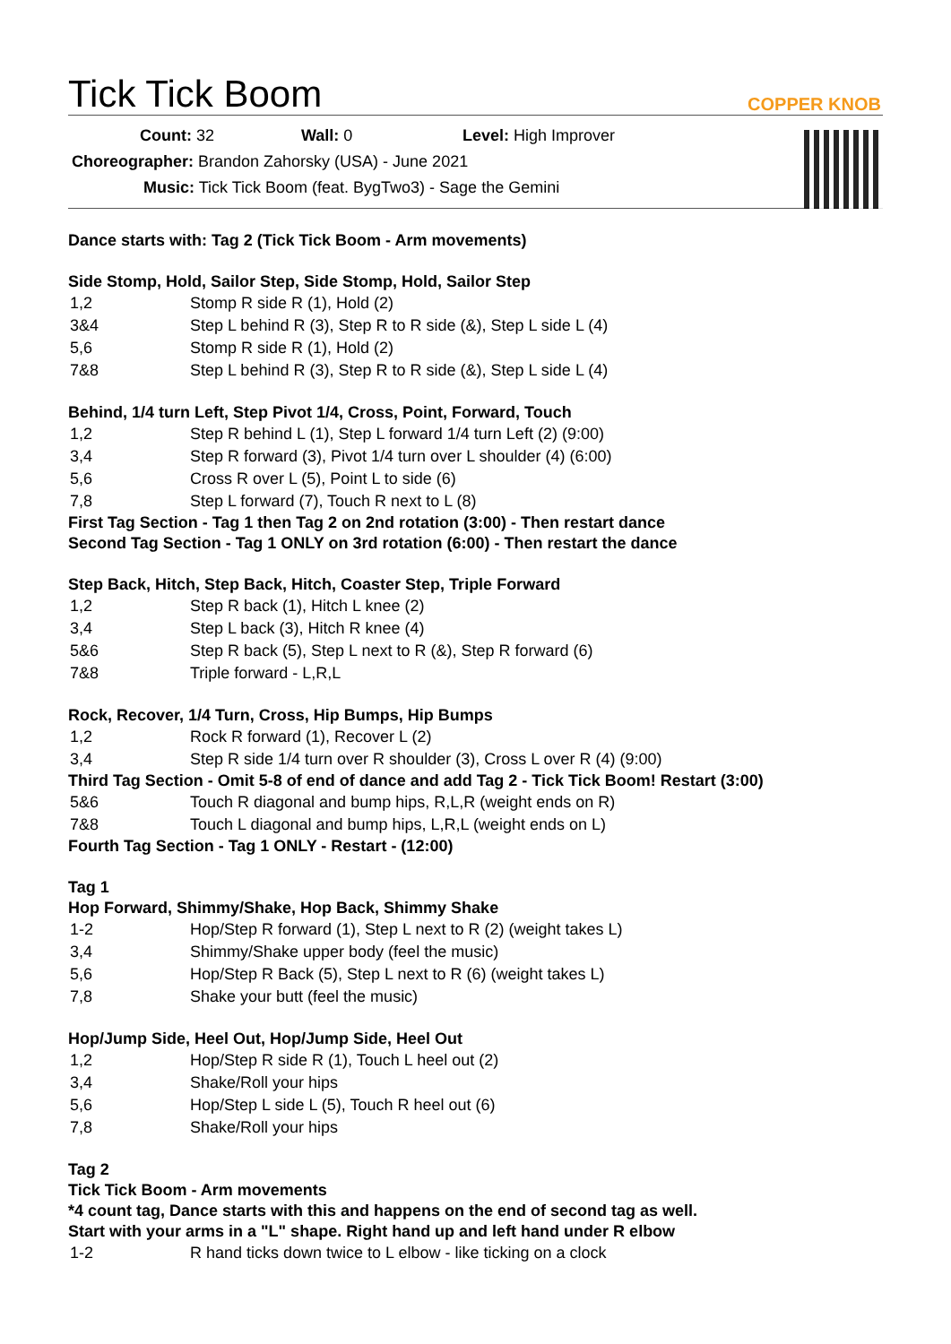COPPER KNOB
Tick Tick Boom
Count: 32 Wall: 0 Level: High Improver
Choreographer: Brandon Zahorsky (USA) - June 2021
Music: Tick Tick Boom (feat. BygTwo3) - Sage the Gemini
Dance starts with: Tag 2 (Tick Tick Boom - Arm movements)
Side Stomp, Hold, Sailor Step, Side Stomp, Hold, Sailor Step
| 1,2 | Stomp R side R (1), Hold (2) |
| 3&4 | Step L behind R (3), Step R to R side (&), Step L side L (4) |
| 5,6 | Stomp R side R (1), Hold (2) |
| 7&8 | Step L behind R (3), Step R to R side (&), Step L side L (4) |
Behind, 1/4 turn Left, Step Pivot 1/4, Cross, Point, Forward, Touch
| 1,2 | Step R behind L (1), Step L forward 1/4 turn Left (2) (9:00) |
| 3,4 | Step R forward (3), Pivot 1/4 turn over L shoulder (4) (6:00) |
| 5,6 | Cross R over L (5), Point L to side (6) |
| 7,8 | Step L forward (7), Touch R next to L (8) |
First Tag Section - Tag 1 then Tag 2 on 2nd rotation (3:00) - Then restart dance
Second Tag Section - Tag 1 ONLY on 3rd rotation (6:00) - Then restart the dance
Step Back, Hitch, Step Back, Hitch, Coaster Step, Triple Forward
| 1,2 | Step R back (1), Hitch L knee (2) |
| 3,4 | Step L back (3), Hitch R knee (4) |
| 5&6 | Step R back (5), Step L next to R (&), Step R forward (6) |
| 7&8 | Triple forward - L,R,L |
Rock, Recover, 1/4 Turn, Cross, Hip Bumps, Hip Bumps
| 1,2 | Rock R forward (1), Recover L (2) |
| 3,4 | Step R side 1/4 turn over R shoulder (3), Cross L over R (4) (9:00) |
Third Tag Section - Omit 5-8 of end of dance and add Tag 2 - Tick Tick Boom! Restart (3:00)
| 5&6 | Touch R diagonal and bump hips, R,L,R (weight ends on R) |
| 7&8 | Touch L diagonal and bump hips, L,R,L (weight ends on L) |
Fourth Tag Section - Tag 1 ONLY - Restart - (12:00)
Tag 1
Hop Forward, Shimmy/Shake, Hop Back, Shimmy Shake
| 1-2 | Hop/Step R forward (1), Step L next to R (2) (weight takes L) |
| 3,4 | Shimmy/Shake upper body (feel the music) |
| 5,6 | Hop/Step R Back (5), Step L next to R (6) (weight takes L) |
| 7,8 | Shake your butt (feel the music) |
Hop/Jump Side, Heel Out, Hop/Jump Side, Heel Out
| 1,2 | Hop/Step R side R (1), Touch L heel out (2) |
| 3,4 | Shake/Roll your hips |
| 5,6 | Hop/Step L side L (5), Touch R heel out (6) |
| 7,8 | Shake/Roll your hips |
Tag 2
Tick Tick Boom - Arm movements
*4 count tag, Dance starts with this and happens on the end of second tag as well.
Start with your arms in a "L" shape. Right hand up and left hand under R elbow
| 1-2 | R hand ticks down twice to L elbow - like ticking on a clock |